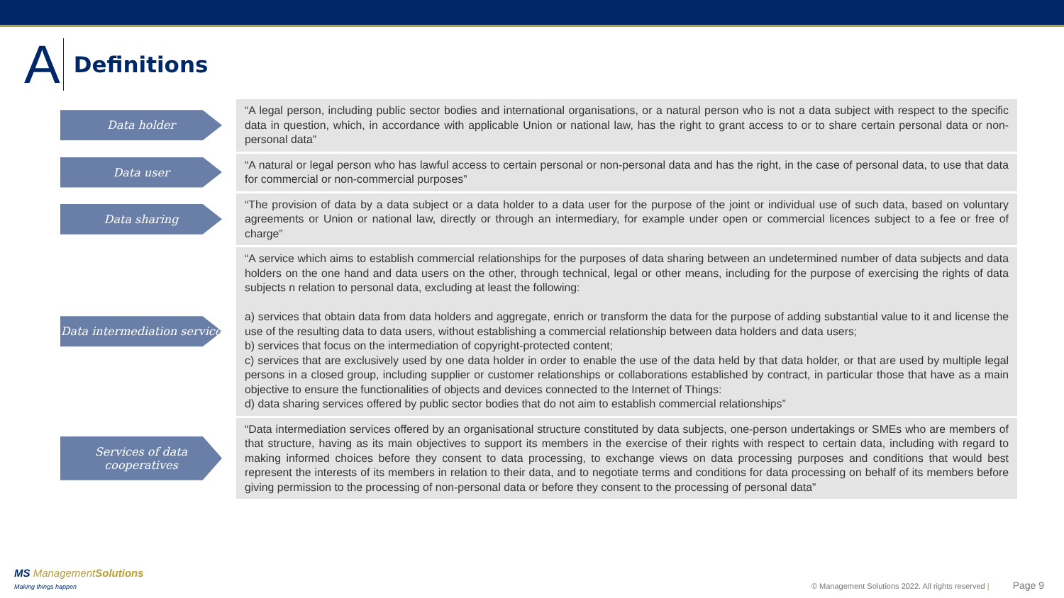A
Definitions
Data holder
“A legal person, including public sector bodies and international organisations, or a natural person who is not a data subject with respect to the specific data in question, which, in accordance with applicable Union or national law, has the right to grant access to or to share certain personal data or non-personal data”
Data user
“A natural or legal person who has lawful access to certain personal or non-personal data and has the right, in the case of personal data, to use that data for commercial or non-commercial purposes”
Data sharing
“The provision of data by a data subject or a data holder to a data user for the purpose of the joint or individual use of such data, based on voluntary agreements or Union or national law, directly or through an intermediary, for example under open or commercial licences subject to a fee or free of charge”
Data intermediation service
“A service which aims to establish commercial relationships for the purposes of data sharing between an undetermined number of data subjects and data holders on the one hand and data users on the other, through technical, legal or other means, including for the purpose of exercising the rights of data subjects n relation to personal data, excluding at least the following:
a) services that obtain data from data holders and aggregate, enrich or transform the data for the purpose of adding substantial value to it and license the use of the resulting data to data users, without establishing a commercial relationship between data holders and data users;
b) services that focus on the intermediation of copyright-protected content;
c) services that are exclusively used by one data holder in order to enable the use of the data held by that data holder, or that are used by multiple legal persons in a closed group, including supplier or customer relationships or collaborations established by contract, in particular those that have as a main objective to ensure the functionalities of objects and devices connected to the Internet of Things:
d) data sharing services offered by public sector bodies that do not aim to establish commercial relationships”
Services of data cooperatives
“Data intermediation services offered by an organisational structure constituted by data subjects, one-person undertakings or SMEs who are members of that structure, having as its main objectives to support its members in the exercise of their rights with respect to certain data, including with regard to making informed choices before they consent to data processing, to exchange views on data processing purposes and conditions that would best represent the interests of its members in relation to their data, and to negotiate terms and conditions for data processing on behalf of its members before giving permission to the processing of non-personal data or before they consent to the processing of personal data”
MS ManagementSolutions
Making things happen
© Management Solutions 2022. All rights reserved | Page 9